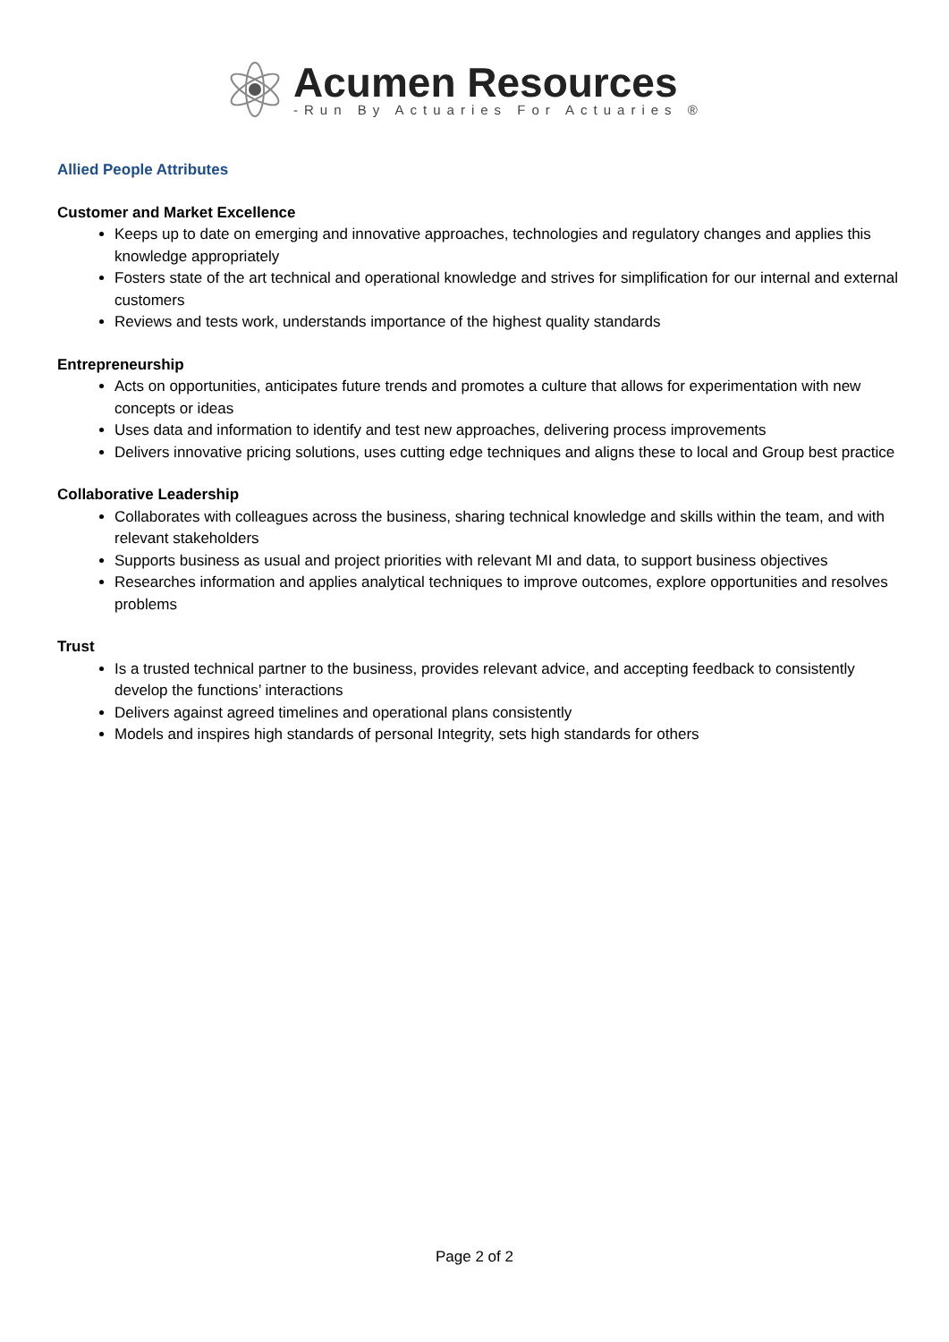Acumen Resources
-Run By Actuaries For Actuaries ®
Allied People Attributes
Customer and Market Excellence
Keeps up to date on emerging and innovative approaches, technologies and regulatory changes and applies this knowledge appropriately
Fosters state of the art technical and operational knowledge and strives for simplification for our internal and external customers
Reviews and tests work, understands importance of the highest quality standards
Entrepreneurship
Acts on opportunities, anticipates future trends and promotes a culture that allows for experimentation with new concepts or ideas
Uses data and information to identify and test new approaches, delivering process improvements
Delivers innovative pricing solutions, uses cutting edge techniques and aligns these to local and Group best practice
Collaborative Leadership
Collaborates with colleagues across the business, sharing technical knowledge and skills within the team, and with relevant stakeholders
Supports business as usual and project priorities with relevant MI and data, to support business objectives
Researches information and applies analytical techniques to improve outcomes, explore opportunities and resolves problems
Trust
Is a trusted technical partner to the business, provides relevant advice, and accepting feedback to consistently develop the functions’ interactions
Delivers against agreed timelines and operational plans consistently
Models and inspires high standards of personal Integrity, sets high standards for others
Page 2 of 2